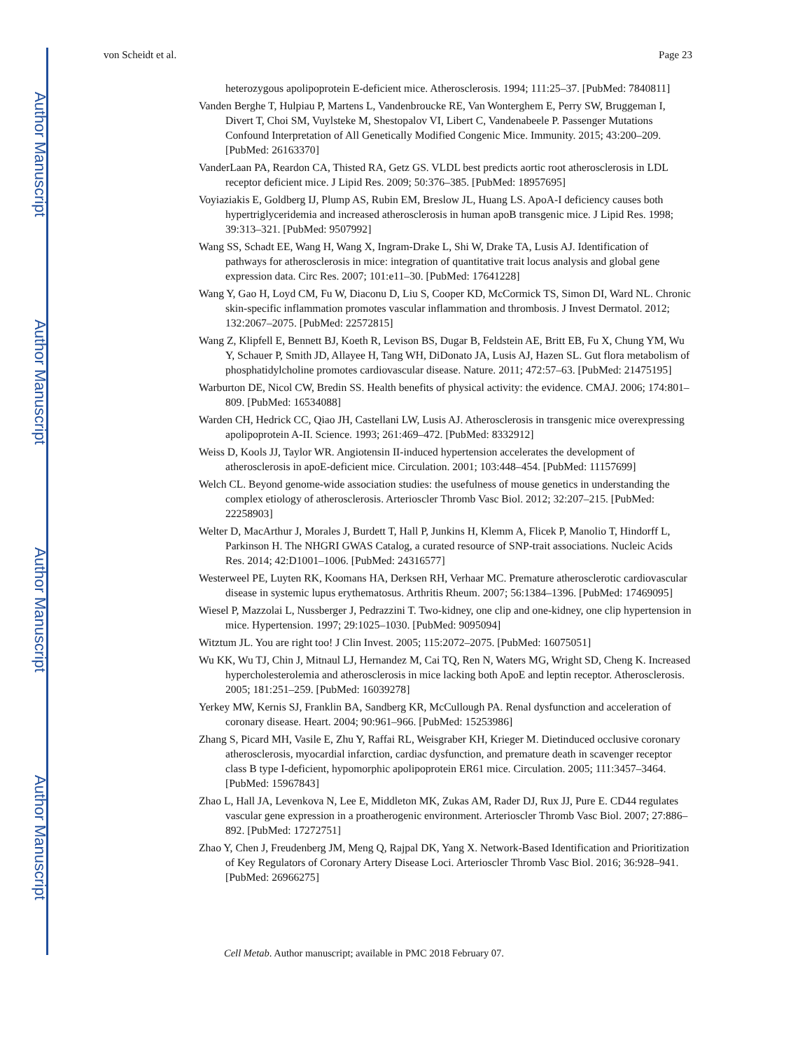Author Manuscript
Author Manuscript
Author Manuscript
Author Manuscript
von Scheidt et al. Page 23
heterozygous apolipoprotein E-deficient mice. Atherosclerosis. 1994; 111:25–37. [PubMed: 7840811]
Vanden Berghe T, Hulpiau P, Martens L, Vandenbroucke RE, Van Wonterghem E, Perry SW, Bruggeman I, Divert T, Choi SM, Vuylsteke M, Shestopalov VI, Libert C, Vandenabeele P. Passenger Mutations Confound Interpretation of All Genetically Modified Congenic Mice. Immunity. 2015; 43:200–209. [PubMed: 26163370]
VanderLaan PA, Reardon CA, Thisted RA, Getz GS. VLDL best predicts aortic root atherosclerosis in LDL receptor deficient mice. J Lipid Res. 2009; 50:376–385. [PubMed: 18957695]
Voyiaziakis E, Goldberg IJ, Plump AS, Rubin EM, Breslow JL, Huang LS. ApoA-I deficiency causes both hypertriglyceridemia and increased atherosclerosis in human apoB transgenic mice. J Lipid Res. 1998; 39:313–321. [PubMed: 9507992]
Wang SS, Schadt EE, Wang H, Wang X, Ingram-Drake L, Shi W, Drake TA, Lusis AJ. Identification of pathways for atherosclerosis in mice: integration of quantitative trait locus analysis and global gene expression data. Circ Res. 2007; 101:e11–30. [PubMed: 17641228]
Wang Y, Gao H, Loyd CM, Fu W, Diaconu D, Liu S, Cooper KD, McCormick TS, Simon DI, Ward NL. Chronic skin-specific inflammation promotes vascular inflammation and thrombosis. J Invest Dermatol. 2012; 132:2067–2075. [PubMed: 22572815]
Wang Z, Klipfell E, Bennett BJ, Koeth R, Levison BS, Dugar B, Feldstein AE, Britt EB, Fu X, Chung YM, Wu Y, Schauer P, Smith JD, Allayee H, Tang WH, DiDonato JA, Lusis AJ, Hazen SL. Gut flora metabolism of phosphatidylcholine promotes cardiovascular disease. Nature. 2011; 472:57–63. [PubMed: 21475195]
Warburton DE, Nicol CW, Bredin SS. Health benefits of physical activity: the evidence. CMAJ. 2006; 174:801–809. [PubMed: 16534088]
Warden CH, Hedrick CC, Qiao JH, Castellani LW, Lusis AJ. Atherosclerosis in transgenic mice overexpressing apolipoprotein A-II. Science. 1993; 261:469–472. [PubMed: 8332912]
Weiss D, Kools JJ, Taylor WR. Angiotensin II-induced hypertension accelerates the development of atherosclerosis in apoE-deficient mice. Circulation. 2001; 103:448–454. [PubMed: 11157699]
Welch CL. Beyond genome-wide association studies: the usefulness of mouse genetics in understanding the complex etiology of atherosclerosis. Arterioscler Thromb Vasc Biol. 2012; 32:207–215. [PubMed: 22258903]
Welter D, MacArthur J, Morales J, Burdett T, Hall P, Junkins H, Klemm A, Flicek P, Manolio T, Hindorff L, Parkinson H. The NHGRI GWAS Catalog, a curated resource of SNP-trait associations. Nucleic Acids Res. 2014; 42:D1001–1006. [PubMed: 24316577]
Westerweel PE, Luyten RK, Koomans HA, Derksen RH, Verhaar MC. Premature atherosclerotic cardiovascular disease in systemic lupus erythematosus. Arthritis Rheum. 2007; 56:1384–1396. [PubMed: 17469095]
Wiesel P, Mazzolai L, Nussberger J, Pedrazzini T. Two-kidney, one clip and one-kidney, one clip hypertension in mice. Hypertension. 1997; 29:1025–1030. [PubMed: 9095094]
Witztum JL. You are right too! J Clin Invest. 2005; 115:2072–2075. [PubMed: 16075051]
Wu KK, Wu TJ, Chin J, Mitnaul LJ, Hernandez M, Cai TQ, Ren N, Waters MG, Wright SD, Cheng K. Increased hypercholesterolemia and atherosclerosis in mice lacking both ApoE and leptin receptor. Atherosclerosis. 2005; 181:251–259. [PubMed: 16039278]
Yerkey MW, Kernis SJ, Franklin BA, Sandberg KR, McCullough PA. Renal dysfunction and acceleration of coronary disease. Heart. 2004; 90:961–966. [PubMed: 15253986]
Zhang S, Picard MH, Vasile E, Zhu Y, Raffai RL, Weisgraber KH, Krieger M. Dietinduced occlusive coronary atherosclerosis, myocardial infarction, cardiac dysfunction, and premature death in scavenger receptor class B type I-deficient, hypomorphic apolipoprotein ER61 mice. Circulation. 2005; 111:3457–3464. [PubMed: 15967843]
Zhao L, Hall JA, Levenkova N, Lee E, Middleton MK, Zukas AM, Rader DJ, Rux JJ, Pure E. CD44 regulates vascular gene expression in a proatherogenic environment. Arterioscler Thromb Vasc Biol. 2007; 27:886–892. [PubMed: 17272751]
Zhao Y, Chen J, Freudenberg JM, Meng Q, Rajpal DK, Yang X. Network-Based Identification and Prioritization of Key Regulators of Coronary Artery Disease Loci. Arterioscler Thromb Vasc Biol. 2016; 36:928–941. [PubMed: 26966275]
Cell Metab. Author manuscript; available in PMC 2018 February 07.